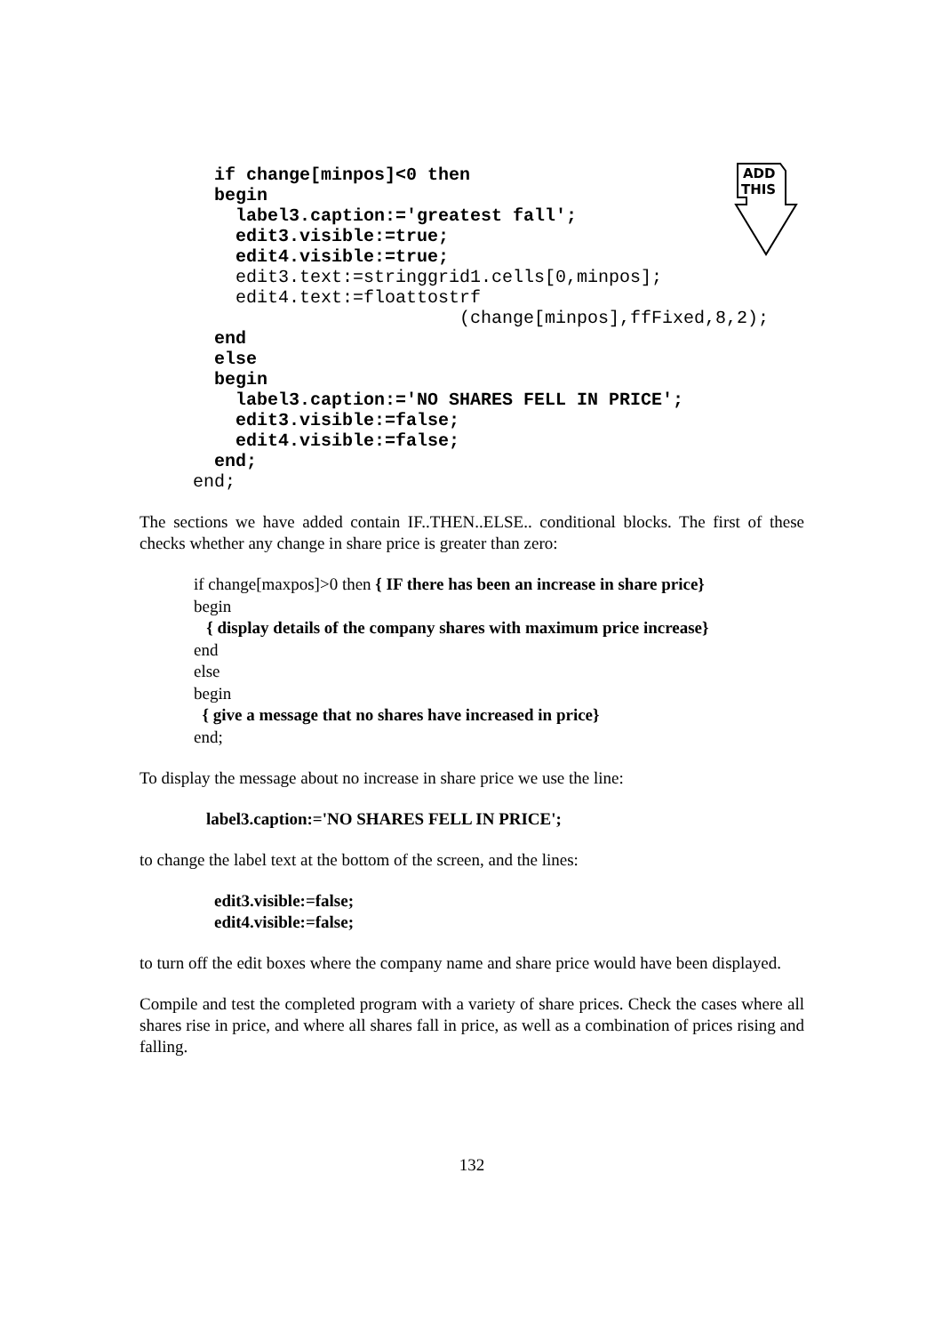ADD
THIS
  if change[minpos]<0 then
  begin
    label3.caption:='greatest fall';
    edit3.visible:=true;
    edit4.visible:=true;
    edit3.text:=stringgrid1.cells[0,minpos];
    edit4.text:=floattostrf
                         (change[minpos],ffFixed,8,2);
  end
  else
  begin
    label3.caption:='NO SHARES FELL IN PRICE';
    edit3.visible:=false;
    edit4.visible:=false;
  end;
end;
The sections we have added contain IF..THEN..ELSE.. conditional blocks. The first of these checks whether any change in share price is greater than zero:
if change[maxpos]>0 then { IF there has been an increase in share price}
begin
{ display details of the company shares with maximum price increase}
end
else
begin
{ give a message that no shares have increased in price}
end;
To display the message about no increase in share price we use the line:
label3.caption:='NO SHARES FELL IN PRICE';
to change the label text at the bottom of the screen, and the lines:
edit3.visible:=false;
edit4.visible:=false;
to turn off the edit boxes where the company name and share price would have been displayed.
Compile and test the completed program with a variety of share prices. Check the cases where all shares rise in price, and where all shares fall in price, as well as a combination of prices rising and falling.
132